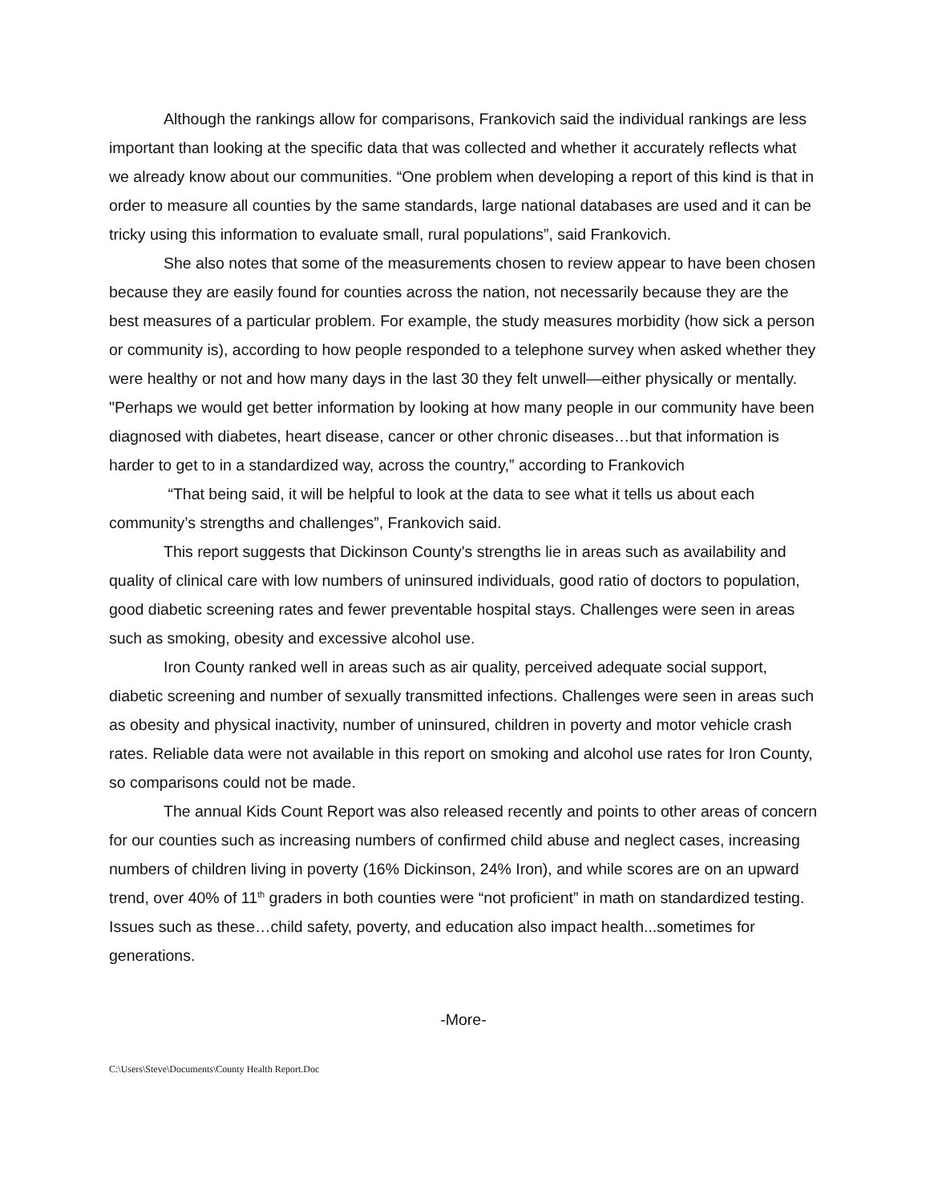Although the rankings allow for comparisons, Frankovich said the individual rankings are less important than looking at the specific data that was collected and whether it accurately reflects what we already know about our communities. “One problem when developing a report of this kind is that in order to measure all counties by the same standards, large national databases are used and it can be tricky using this information to evaluate small, rural populations”, said Frankovich.
She also notes that some of the measurements chosen to review appear to have been chosen because they are easily found for counties across the nation, not necessarily because they are the best measures of a particular problem. For example, the study measures morbidity (how sick a person or community is), according to how people responded to a telephone survey when asked whether they were healthy or not and how many days in the last 30 they felt unwell—either physically or mentally. "Perhaps we would get better information by looking at how many people in our community have been diagnosed with diabetes, heart disease, cancer or other chronic diseases…but that information is harder to get to in a standardized way, across the country,” according to Frankovich
“That being said, it will be helpful to look at the data to see what it tells us about each community’s strengths and challenges”, Frankovich said.
This report suggests that Dickinson County's strengths lie in areas such as availability and quality of clinical care with low numbers of uninsured individuals, good ratio of doctors to population, good diabetic screening rates and fewer preventable hospital stays. Challenges were seen in areas such as smoking, obesity and excessive alcohol use.
Iron County ranked well in areas such as air quality, perceived adequate social support, diabetic screening and number of sexually transmitted infections. Challenges were seen in areas such as obesity and physical inactivity, number of uninsured, children in poverty and motor vehicle crash rates. Reliable data were not available in this report on smoking and alcohol use rates for Iron County, so comparisons could not be made.
The annual Kids Count Report was also released recently and points to other areas of concern for our counties such as increasing numbers of confirmed child abuse and neglect cases, increasing numbers of children living in poverty (16% Dickinson, 24% Iron), and while scores are on an upward trend, over 40% of 11<sup>th</sup> graders in both counties were “not proficient” in math on standardized testing. Issues such as these…child safety, poverty, and education also impact health...sometimes for generations.
-More-
C:\Users\Steve\Documents\County Health Report.Doc